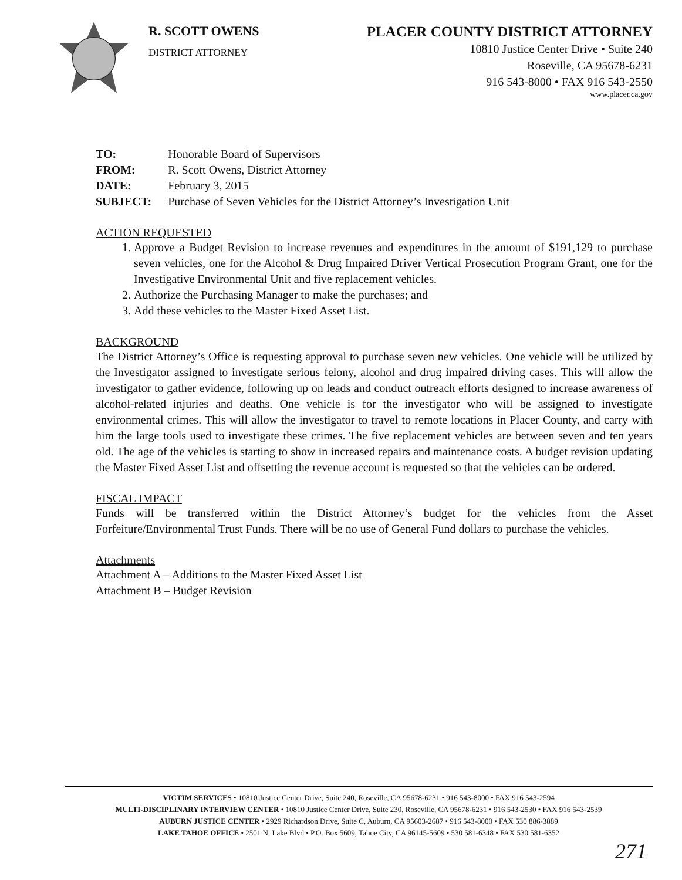R. SCOTT OWENS
DISTRICT ATTORNEY
PLACER COUNTY DISTRICT ATTORNEY
10810 Justice Center Drive • Suite 240
Roseville, CA 95678-6231
916 543-8000 • FAX 916 543-2550
www.placer.ca.gov
| TO: | Honorable Board of Supervisors |
| FROM: | R. Scott Owens, District Attorney |
| DATE: | February 3, 2015 |
| SUBJECT: | Purchase of Seven Vehicles for the District Attorney’s Investigation Unit |
ACTION REQUESTED
1. Approve a Budget Revision to increase revenues and expenditures in the amount of $191,129 to purchase seven vehicles, one for the Alcohol & Drug Impaired Driver Vertical Prosecution Program Grant, one for the Investigative Environmental Unit and five replacement vehicles.
2. Authorize the Purchasing Manager to make the purchases; and
3. Add these vehicles to the Master Fixed Asset List.
BACKGROUND
The District Attorney’s Office is requesting approval to purchase seven new vehicles. One vehicle will be utilized by the Investigator assigned to investigate serious felony, alcohol and drug impaired driving cases. This will allow the investigator to gather evidence, following up on leads and conduct outreach efforts designed to increase awareness of alcohol-related injuries and deaths. One vehicle is for the investigator who will be assigned to investigate environmental crimes. This will allow the investigator to travel to remote locations in Placer County, and carry with him the large tools used to investigate these crimes. The five replacement vehicles are between seven and ten years old. The age of the vehicles is starting to show in increased repairs and maintenance costs. A budget revision updating the Master Fixed Asset List and offsetting the revenue account is requested so that the vehicles can be ordered.
FISCAL IMPACT
Funds will be transferred within the District Attorney’s budget for the vehicles from the Asset Forfeiture/Environmental Trust Funds. There will be no use of General Fund dollars to purchase the vehicles.
Attachments
Attachment A – Additions to the Master Fixed Asset List
Attachment B – Budget Revision
VICTIM SERVICES • 10810 Justice Center Drive, Suite 240, Roseville, CA 95678-6231 • 916 543-8000 • FAX 916 543-2594
MULTI-DISCIPLINARY INTERVIEW CENTER • 10810 Justice Center Drive, Suite 230, Roseville, CA 95678-6231 • 916 543-2530 • FAX 916 543-2539
AUBURN JUSTICE CENTER • 2929 Richardson Drive, Suite C, Auburn, CA 95603-2687 • 916 543-8000 • FAX 530 886-3889
LAKE TAHOE OFFICE • 2501 N. Lake Blvd.• P.O. Box 5609, Tahoe City, CA 96145-5609 • 530 581-6348 • FAX 530 581-6352
271